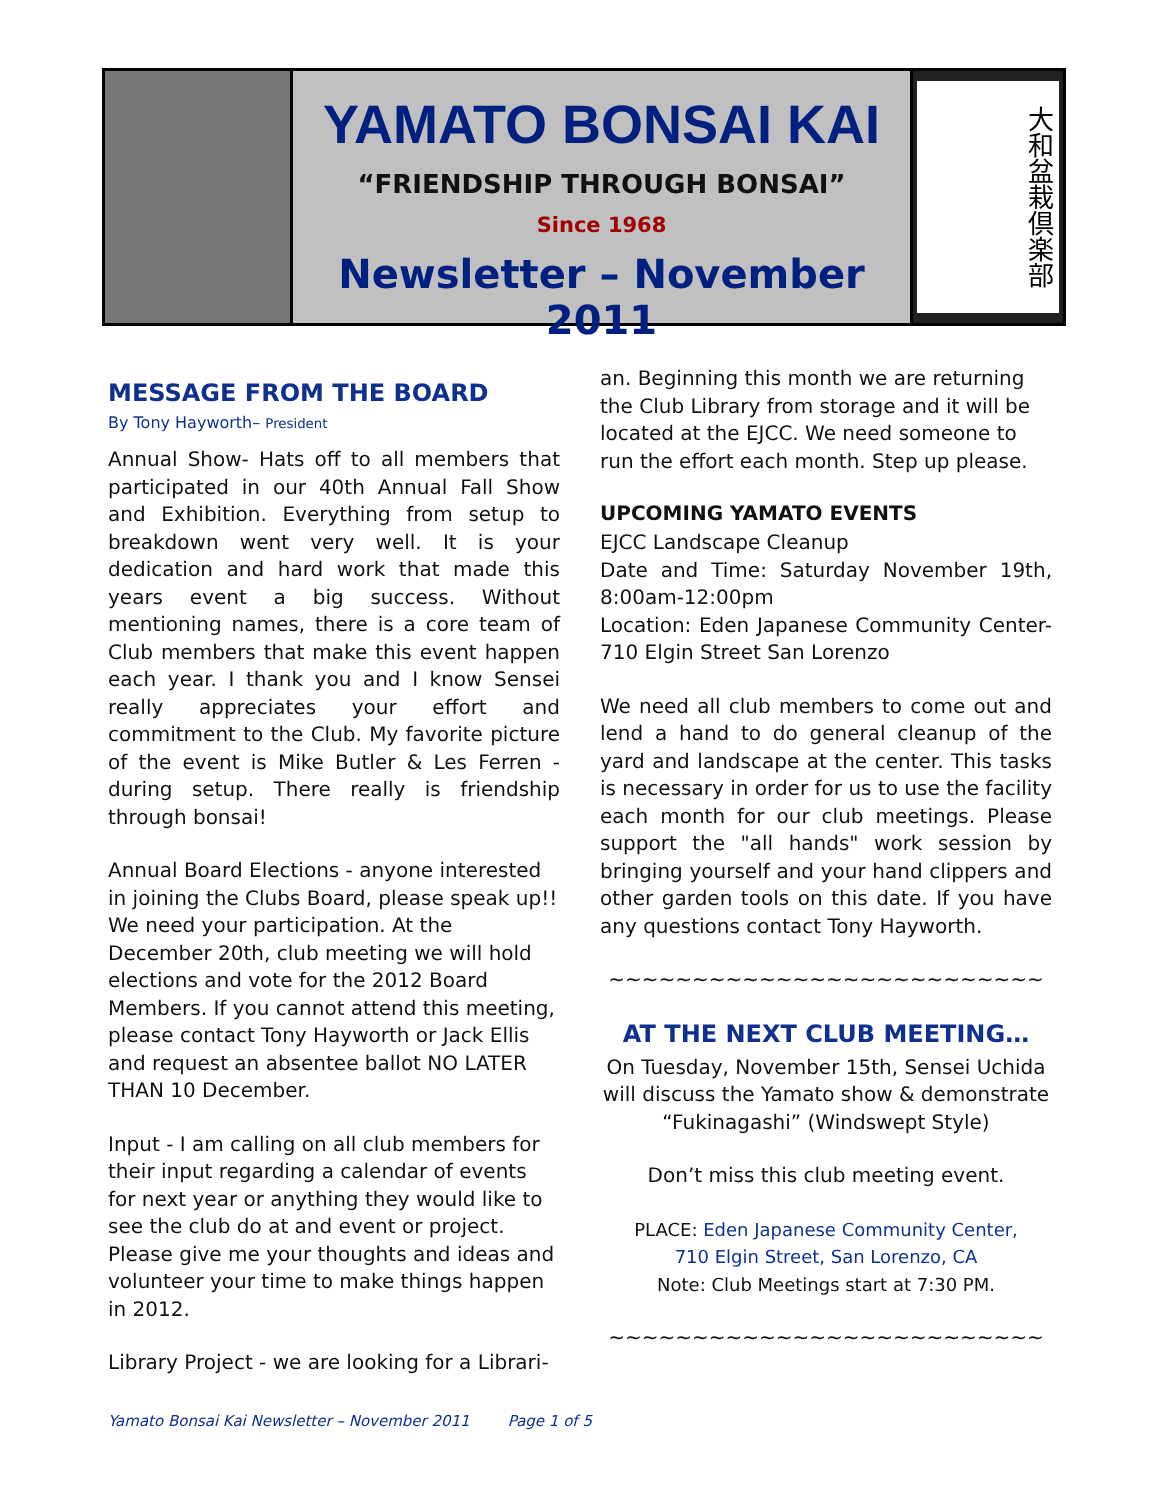YAMATO BONSAI KAI
“FRIENDSHIP THROUGH BONSAI”
Since 1968
Newsletter – November 2011
大和盆栽倶楽部
MESSAGE FROM THE BOARD
By Tony Hayworth– President
Annual Show- Hats off to all members that participated in our 40th Annual Fall Show and Exhibition. Everything from setup to breakdown went very well. It is your dedication and hard work that made this years event a big success. Without mentioning names, there is a core team of Club members that make this event happen each year. I thank you and I know Sensei really appreciates your effort and commitment to the Club. My favorite picture of the event is Mike Butler & Les Ferren - during setup. There really is friendship through bonsai!
Annual Board Elections - anyone interested in joining the Clubs Board, please speak up!! We need your participation. At the December 20th, club meeting we will hold elections and vote for the 2012 Board Members. If you cannot attend this meeting, please contact Tony Hayworth or Jack Ellis and request an absentee ballot NO LATER THAN 10 December.
Input - I am calling on all club members for their input regarding a calendar of events for next year or anything they would like to see the club do at and event or project. Please give me your thoughts and ideas and volunteer your time to make things happen in 2012.
Library Project - we are looking for a Librari-
an. Beginning this month we are returning the Club Library from storage and it will be located at the EJCC. We need someone to run the effort each month. Step up please.
UPCOMING YAMATO EVENTS
EJCC Landscape Cleanup
Date and Time: Saturday November 19th, 8:00am-12:00pm
Location: Eden Japanese Community Center- 710 Elgin Street San Lorenzo
We need all club members to come out and lend a hand to do general cleanup of the yard and landscape at the center. This tasks is necessary in order for us to use the facility each month for our club meetings. Please support the "all hands" work session by bringing yourself and your hand clippers and other garden tools on this date. If you have any questions contact Tony Hayworth.
~~~~~~~~~~~~~~~~~~~~~~~~~~
AT THE NEXT CLUB MEETING…
On Tuesday, November 15th, Sensei Uchida will discuss the Yamato show & demonstrate “Fukinagashi” (Windswept Style)
Don’t miss this club meeting event.
PLACE: Eden Japanese Community Center,
710 Elgin Street, San Lorenzo, CA
Note: Club Meetings start at 7:30 PM.
~~~~~~~~~~~~~~~~~~~~~~~~~~
Yamato Bonsai Kai Newsletter – November 2011 Page 1 of 5